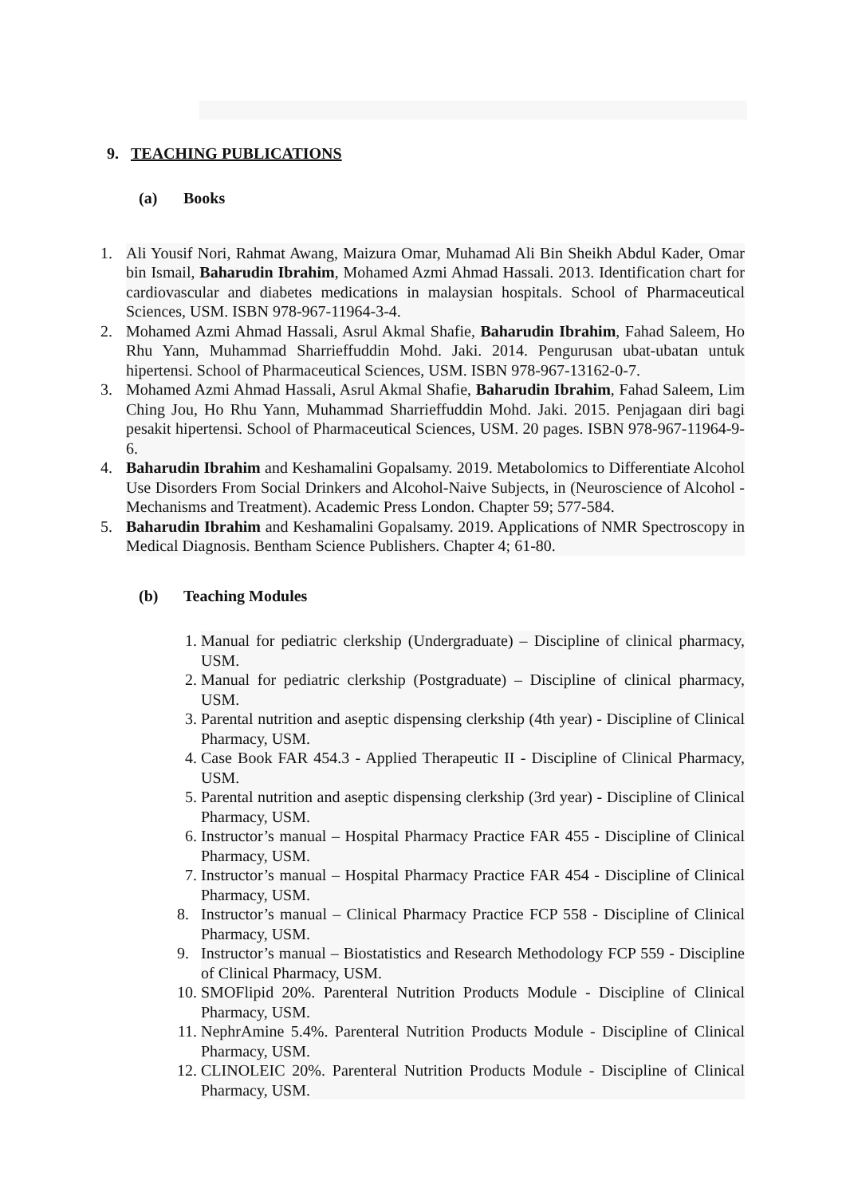9. TEACHING PUBLICATIONS
(a) Books
1. Ali Yousif Nori, Rahmat Awang, Maizura Omar, Muhamad Ali Bin Sheikh Abdul Kader, Omar bin Ismail, Baharudin Ibrahim, Mohamed Azmi Ahmad Hassali. 2013. Identification chart for cardiovascular and diabetes medications in malaysian hospitals. School of Pharmaceutical Sciences, USM. ISBN 978-967-11964-3-4.
2. Mohamed Azmi Ahmad Hassali, Asrul Akmal Shafie, Baharudin Ibrahim, Fahad Saleem, Ho Rhu Yann, Muhammad Sharrieffuddin Mohd. Jaki. 2014. Pengurusan ubat-ubatan untuk hipertensi. School of Pharmaceutical Sciences, USM. ISBN 978-967-13162-0-7.
3. Mohamed Azmi Ahmad Hassali, Asrul Akmal Shafie, Baharudin Ibrahim, Fahad Saleem, Lim Ching Jou, Ho Rhu Yann, Muhammad Sharrieffuddin Mohd. Jaki. 2015. Penjagaan diri bagi pesakit hipertensi. School of Pharmaceutical Sciences, USM. 20 pages. ISBN 978-967-11964-9-6.
4. Baharudin Ibrahim and Keshamalini Gopalsamy. 2019. Metabolomics to Differentiate Alcohol Use Disorders From Social Drinkers and Alcohol-Naive Subjects, in (Neuroscience of Alcohol - Mechanisms and Treatment). Academic Press London. Chapter 59; 577-584.
5. Baharudin Ibrahim and Keshamalini Gopalsamy. 2019. Applications of NMR Spectroscopy in Medical Diagnosis. Bentham Science Publishers. Chapter 4; 61-80.
(b) Teaching Modules
1. Manual for pediatric clerkship (Undergraduate) – Discipline of clinical pharmacy, USM.
2. Manual for pediatric clerkship (Postgraduate) – Discipline of clinical pharmacy, USM.
3. Parental nutrition and aseptic dispensing clerkship (4th year) - Discipline of Clinical Pharmacy, USM.
4. Case Book FAR 454.3 - Applied Therapeutic II - Discipline of Clinical Pharmacy, USM.
5. Parental nutrition and aseptic dispensing clerkship (3rd year) - Discipline of Clinical Pharmacy, USM.
6. Instructor’s manual – Hospital Pharmacy Practice FAR 455 - Discipline of Clinical Pharmacy, USM.
7. Instructor’s manual – Hospital Pharmacy Practice FAR 454 - Discipline of Clinical Pharmacy, USM.
8. Instructor’s manual – Clinical Pharmacy Practice FCP 558 - Discipline of Clinical Pharmacy, USM.
9. Instructor’s manual – Biostatistics and Research Methodology FCP 559 - Discipline of Clinical Pharmacy, USM.
10. SMOFlipid 20%. Parenteral Nutrition Products Module - Discipline of Clinical Pharmacy, USM.
11. NephrAmine 5.4%. Parenteral Nutrition Products Module - Discipline of Clinical Pharmacy, USM.
12. CLINOLEIC 20%. Parenteral Nutrition Products Module - Discipline of Clinical Pharmacy, USM.